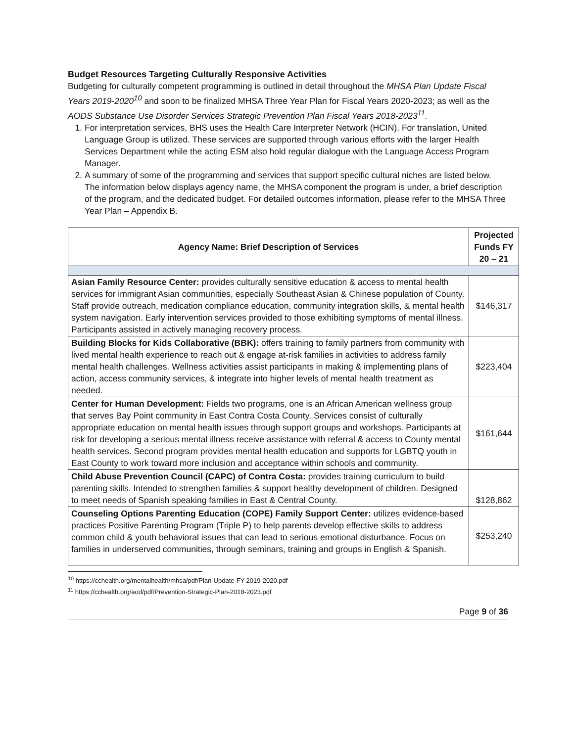Budget Resources Targeting Culturally Responsive Activities
Budgeting for culturally competent programming is outlined in detail throughout the MHSA Plan Update Fiscal Years 2019-2020<sup>10</sup> and soon to be finalized MHSA Three Year Plan for Fiscal Years 2020-2023; as well as the AODS Substance Use Disorder Services Strategic Prevention Plan Fiscal Years 2018-2023<sup>11</sup>.
1. For interpretation services, BHS uses the Health Care Interpreter Network (HCIN). For translation, United Language Group is utilized. These services are supported through various efforts with the larger Health Services Department while the acting ESM also hold regular dialogue with the Language Access Program Manager.
2. A summary of some of the programming and services that support specific cultural niches are listed below. The information below displays agency name, the MHSA component the program is under, a brief description of the program, and the dedicated budget. For detailed outcomes information, please refer to the MHSA Three Year Plan – Appendix B.
| Agency Name: Brief Description of Services | Projected Funds FY 20 – 21 |
| --- | --- |
| Asian Family Resource Center: provides culturally sensitive education & access to mental health services for immigrant Asian communities, especially Southeast Asian & Chinese population of County. Staff provide outreach, medication compliance education, community integration skills, & mental health system navigation. Early intervention services provided to those exhibiting symptoms of mental illness. Participants assisted in actively managing recovery process. | $146,317 |
| Building Blocks for Kids Collaborative (BBK): offers training to family partners from community with lived mental health experience to reach out & engage at-risk families in activities to address family mental health challenges. Wellness activities assist participants in making & implementing plans of action, access community services, & integrate into higher levels of mental health treatment as needed. | $223,404 |
| Center for Human Development: Fields two programs, one is an African American wellness group that serves Bay Point community in East Contra Costa County. Services consist of culturally appropriate education on mental health issues through support groups and workshops. Participants at risk for developing a serious mental illness receive assistance with referral & access to County mental health services. Second program provides mental health education and supports for LGBTQ youth in East County to work toward more inclusion and acceptance within schools and community. | $161,644 |
| Child Abuse Prevention Council (CAPC) of Contra Costa: provides training curriculum to build parenting skills. Intended to strengthen families & support healthy development of children. Designed to meet needs of Spanish speaking families in East & Central County. | $128,862 |
| Counseling Options Parenting Education (COPE) Family Support Center: utilizes evidence-based practices Positive Parenting Program (Triple P) to help parents develop effective skills to address common child & youth behavioral issues that can lead to serious emotional disturbance. Focus on families in underserved communities, through seminars, training and groups in English & Spanish. | $253,240 |
<sup>10</sup> https://cchealth.org/mentalhealth/mhsa/pdf/Plan-Update-FY-2019-2020.pdf
<sup>11</sup> https://cchealth.org/aod/pdf/Prevention-Strategic-Plan-2018-2023.pdf
Page 9 of 36